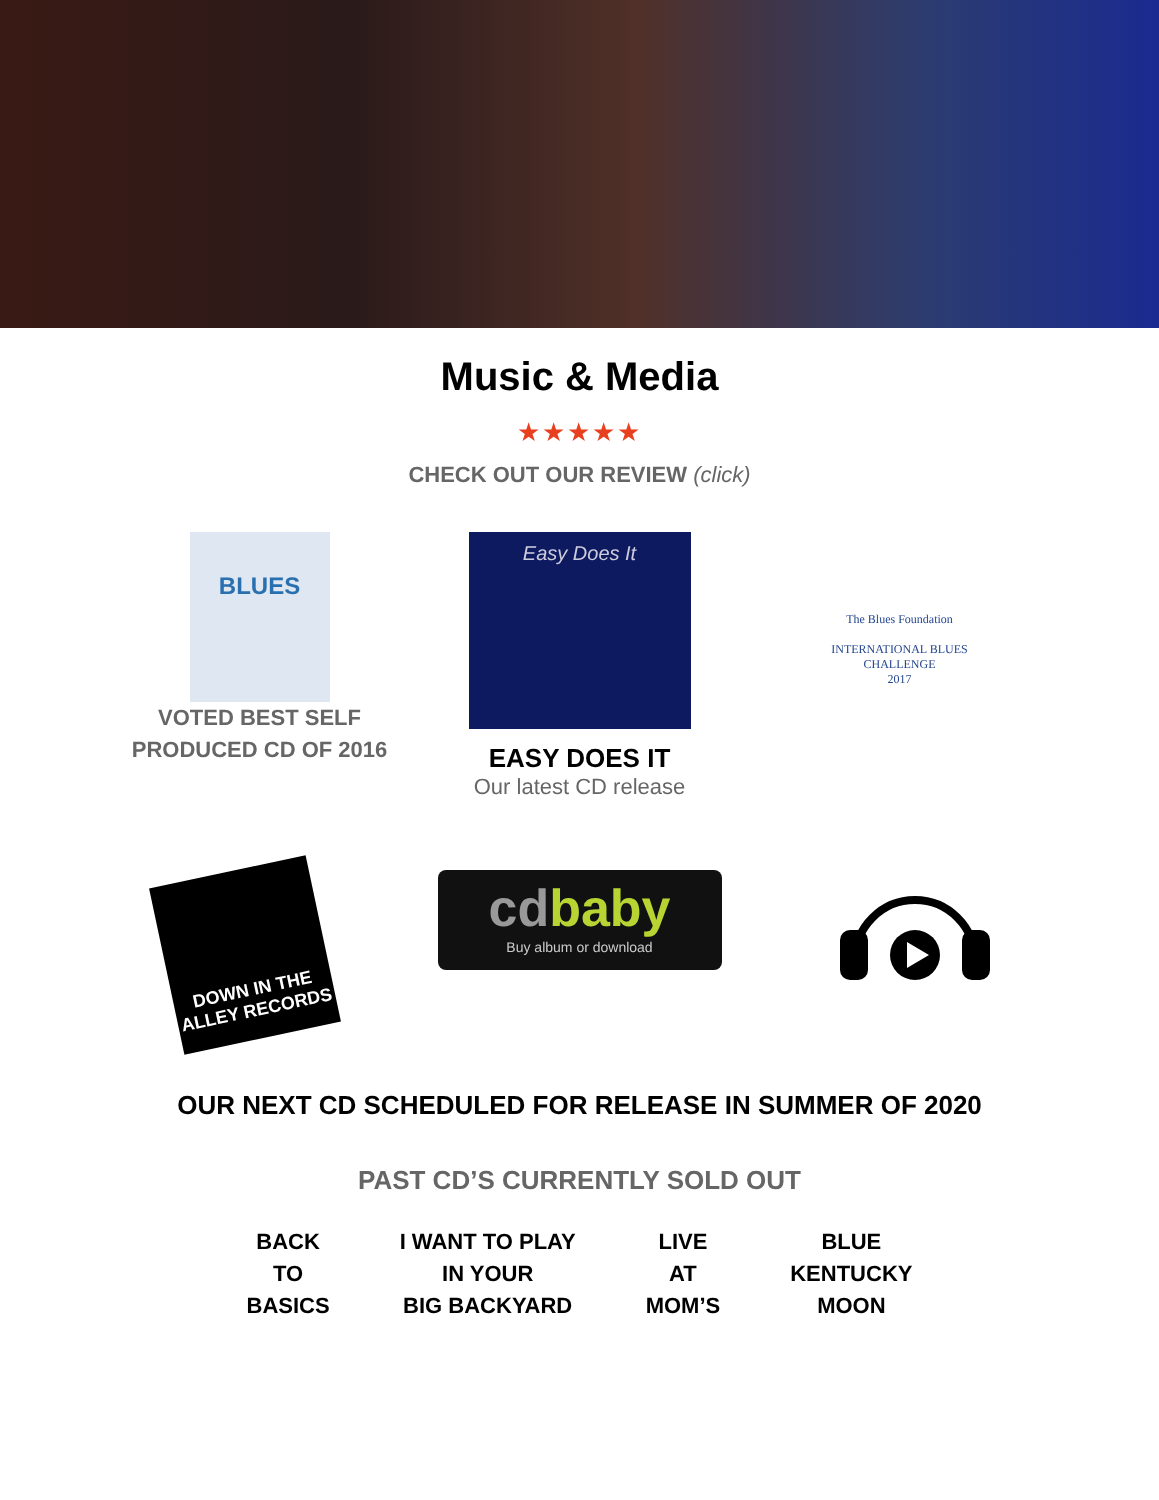Music & Media
★★★★★
CHECK OUT OUR REVIEW (click)
BLUES
VOTED BEST SELF PRODUCED CD OF 2016
Easy Does It
EASY DOES IT
Our latest CD release
The Blues Foundation
INTERNATIONAL BLUES CHALLENGE
2017
DOWN IN THE ALLEY RECORDS
cd baby
Buy album or download
OUR NEXT CD SCHEDULED FOR RELEASE IN SUMMER OF 2020
PAST CD’S CURRENTLY SOLD OUT
BACK
TO
BASICS
I WANT TO PLAY
IN YOUR
BIG BACKYARD
LIVE
AT
MOM’S
BLUE
KENTUCKY
MOON